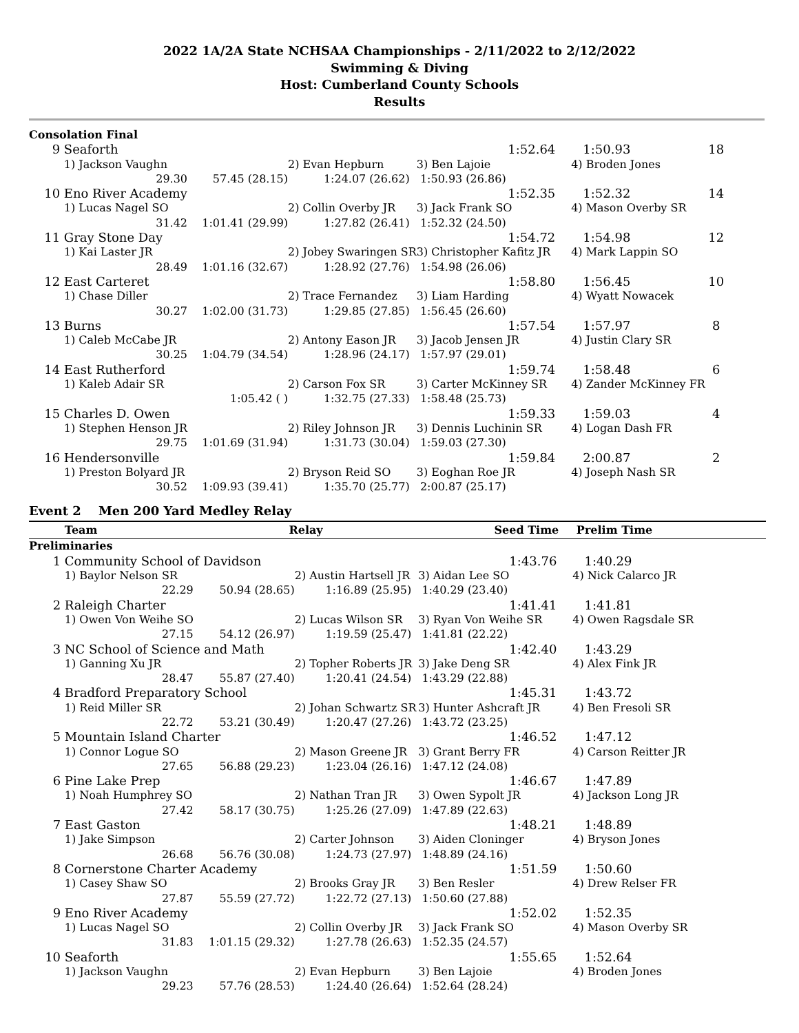2022 1A/2A State NCHSAA Championships - 2/11/2022 to 2/12/2022
Swimming & Diving
Host: Cumberland County Schools
Results
| Consolation Final | | | | | | |
| 9 | Seaforth | | | 1:52.64 | 1:50.93 | 18 |
| | 1) Jackson Vaughn | | 2) Evan Hepburn | 3) Ben Lajoie | 4) Broden Jones | |
| | 29.30 | 57.45 (28.15) | 1:24.07 (26.62) | 1:50.93 (26.86) | | |
| 10 | Eno River Academy | | | 1:52.35 | 1:52.32 | 14 |
| | 1) Lucas Nagel SO | | 2) Collin Overby JR | 3) Jack Frank SO | 4) Mason Overby SR | |
| | 31.42 | 1:01.41 (29.99) | 1:27.82 (26.41) | 1:52.32 (24.50) | | |
| 11 | Gray Stone Day | | | 1:54.72 | 1:54.98 | 12 |
| | 1) Kai Laster JR | | 2) Jobey Swaringen SR | 3) Christopher Kafitz JR | 4) Mark Lappin SO | |
| | 28.49 | 1:01.16 (32.67) | 1:28.92 (27.76) | 1:54.98 (26.06) | | |
| 12 | East Carteret | | | 1:58.80 | 1:56.45 | 10 |
| | 1) Chase Diller | | 2) Trace Fernandez | 3) Liam Harding | 4) Wyatt Nowacek | |
| | 30.27 | 1:02.00 (31.73) | 1:29.85 (27.85) | 1:56.45 (26.60) | | |
| 13 | Burns | | | 1:57.54 | 1:57.97 | 8 |
| | 1) Caleb McCabe JR | | 2) Antony Eason JR | 3) Jacob Jensen JR | 4) Justin Clary SR | |
| | 30.25 | 1:04.79 (34.54) | 1:28.96 (24.17) | 1:57.97 (29.01) | | |
| 14 | East Rutherford | | | 1:59.74 | 1:58.48 | 6 |
| | 1) Kaleb Adair SR | | 2) Carson Fox SR | 3) Carter McKinney SR | 4) Zander McKinney FR | |
| | | 1:05.42 ( ) | 1:32.75 (27.33) | 1:58.48 (25.73) | | |
| 15 | Charles D. Owen | | | 1:59.33 | 1:59.03 | 4 |
| | 1) Stephen Henson JR | | 2) Riley Johnson JR | 3) Dennis Luchinin SR | 4) Logan Dash FR | |
| | 29.75 | 1:01.69 (31.94) | 1:31.73 (30.04) | 1:59.03 (27.30) | | |
| 16 | Hendersonville | | | 1:59.84 | 2:00.87 | 2 |
| | 1) Preston Bolyard JR | | 2) Bryson Reid SO | 3) Eoghan Roe JR | 4) Joseph Nash SR | |
| | 30.52 | 1:09.93 (39.41) | 1:35.70 (25.77) | 2:00.87 (25.17) | | |
Event 2 Men 200 Yard Medley Relay
| | Team | Relay | | Seed Time | Prelim Time | |
| --- | --- | --- | --- | --- | --- | --- |
| Preliminaries | | | | | | |
| 1 | Community School of Davidson | | | 1:43.76 | 1:40.29 | |
| | 1) Baylor Nelson SR | | 2) Austin Hartsell JR | 3) Aidan Lee SO | 4) Nick Calarco JR | |
| | 22.29 | 50.94 (28.65) | 1:16.89 (25.95) | 1:40.29 (23.40) | | |
| 2 | Raleigh Charter | | | 1:41.41 | 1:41.81 | |
| | 1) Owen Von Weihe SO | | 2) Lucas Wilson SR | 3) Ryan Von Weihe SR | 4) Owen Ragsdale SR | |
| | 27.15 | 54.12 (26.97) | 1:19.59 (25.47) | 1:41.81 (22.22) | | |
| 3 | NC School of Science and Math | | | 1:42.40 | 1:43.29 | |
| | 1) Ganning Xu JR | | 2) Topher Roberts JR | 3) Jake Deng SR | 4) Alex Fink JR | |
| | 28.47 | 55.87 (27.40) | 1:20.41 (24.54) | 1:43.29 (22.88) | | |
| 4 | Bradford Preparatory School | | | 1:45.31 | 1:43.72 | |
| | 1) Reid Miller SR | | 2) Johan Schwartz SR | 3) Hunter Ashcraft JR | 4) Ben Fresoli SR | |
| | 22.72 | 53.21 (30.49) | 1:20.47 (27.26) | 1:43.72 (23.25) | | |
| 5 | Mountain Island Charter | | | 1:46.52 | 1:47.12 | |
| | 1) Connor Logue SO | | 2) Mason Greene JR | 3) Grant Berry FR | 4) Carson Reitter JR | |
| | 27.65 | 56.88 (29.23) | 1:23.04 (26.16) | 1:47.12 (24.08) | | |
| 6 | Pine Lake Prep | | | 1:46.67 | 1:47.89 | |
| | 1) Noah Humphrey SO | | 2) Nathan Tran JR | 3) Owen Sypolt JR | 4) Jackson Long JR | |
| | 27.42 | 58.17 (30.75) | 1:25.26 (27.09) | 1:47.89 (22.63) | | |
| 7 | East Gaston | | | 1:48.21 | 1:48.89 | |
| | 1) Jake Simpson | | 2) Carter Johnson | 3) Aiden Cloninger | 4) Bryson Jones | |
| | 26.68 | 56.76 (30.08) | 1:24.73 (27.97) | 1:48.89 (24.16) | | |
| 8 | Cornerstone Charter Academy | | | 1:51.59 | 1:50.60 | |
| | 1) Casey Shaw SO | | 2) Brooks Gray JR | 3) Ben Resler | 4) Drew Relser FR | |
| | 27.87 | 55.59 (27.72) | 1:22.72 (27.13) | 1:50.60 (27.88) | | |
| 9 | Eno River Academy | | | 1:52.02 | 1:52.35 | |
| | 1) Lucas Nagel SO | | 2) Collin Overby JR | 3) Jack Frank SO | 4) Mason Overby SR | |
| | 31.83 | 1:01.15 (29.32) | 1:27.78 (26.63) | 1:52.35 (24.57) | | |
| 10 | Seaforth | | | 1:55.65 | 1:52.64 | |
| | 1) Jackson Vaughn | | 2) Evan Hepburn | 3) Ben Lajoie | 4) Broden Jones | |
| | 29.23 | 57.76 (28.53) | 1:24.40 (26.64) | 1:52.64 (28.24) | | |